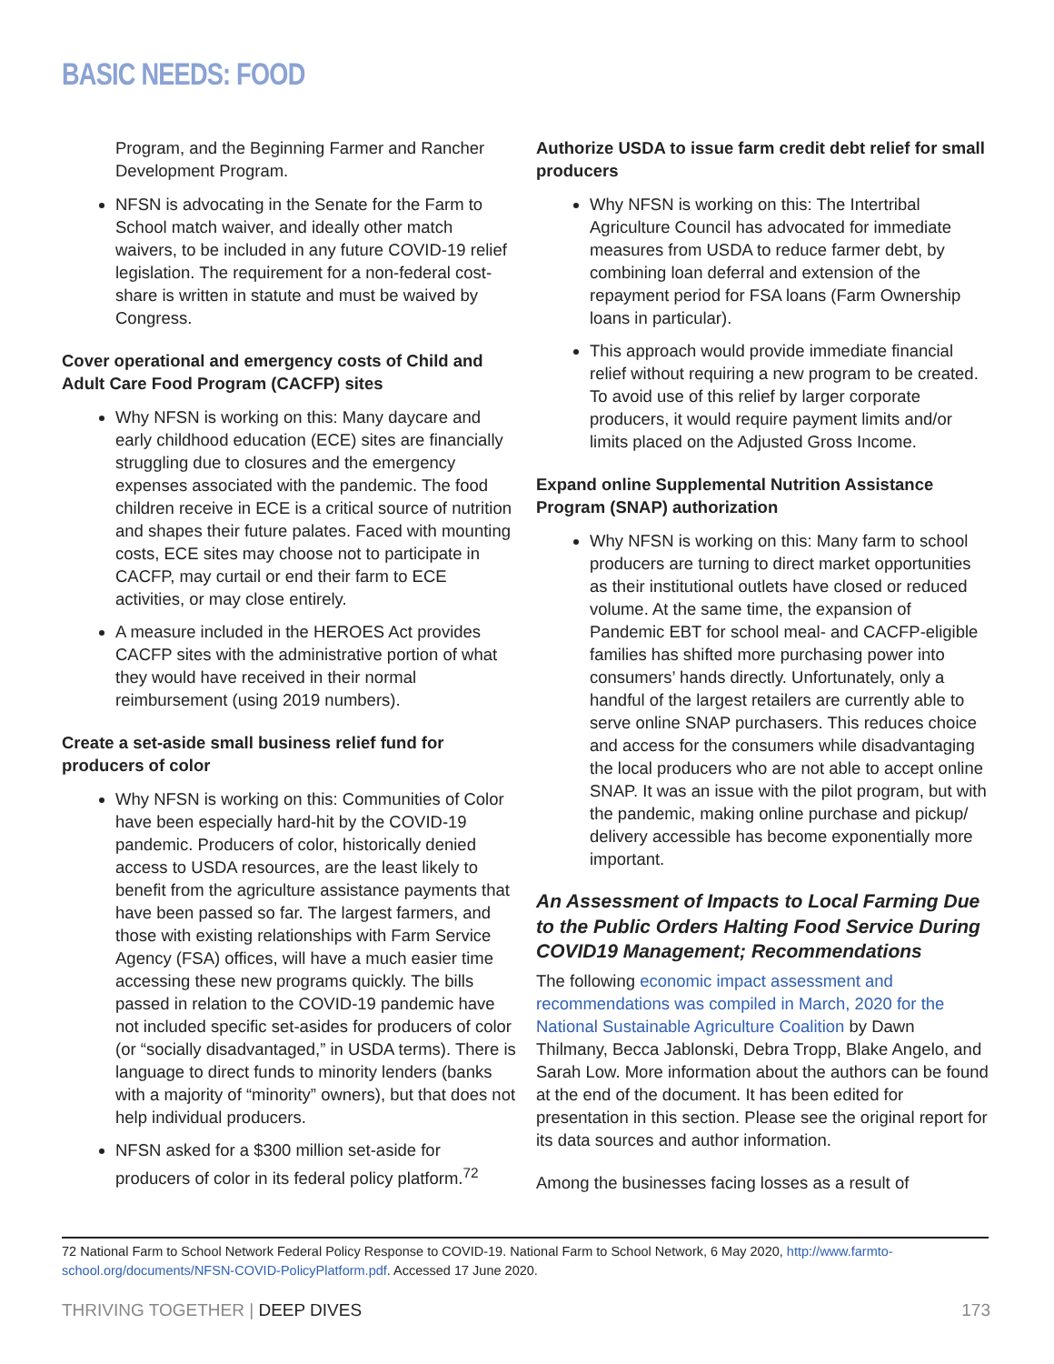BASIC NEEDS: FOOD
Program, and the Beginning Farmer and Rancher Development Program.
NFSN is advocating in the Senate for the Farm to School match waiver, and ideally other match waivers, to be included in any future COVID-19 relief legislation. The requirement for a non-federal cost-share is written in statute and must be waived by Congress.
Cover operational and emergency costs of Child and Adult Care Food Program (CACFP) sites
Why NFSN is working on this: Many daycare and early childhood education (ECE) sites are financially struggling due to closures and the emergency expenses associated with the pandemic. The food children receive in ECE is a critical source of nutrition and shapes their future palates. Faced with mounting costs, ECE sites may choose not to participate in CACFP, may curtail or end their farm to ECE activities, or may close entirely.
A measure included in the HEROES Act provides CACFP sites with the administrative portion of what they would have received in their normal reimbursement (using 2019 numbers).
Create a set-aside small business relief fund for producers of color
Why NFSN is working on this: Communities of Color have been especially hard-hit by the COVID-19 pandemic. Producers of color, historically denied access to USDA resources, are the least likely to benefit from the agriculture assistance payments that have been passed so far. The largest farmers, and those with existing relationships with Farm Service Agency (FSA) offices, will have a much easier time accessing these new programs quickly. The bills passed in relation to the COVID-19 pandemic have not included specific set-asides for producers of color (or “socially disadvantaged,” in USDA terms). There is language to direct funds to minority lenders (banks with a majority of “minority” owners), but that does not help individual producers.
NFSN asked for a $300 million set-aside for producers of color in its federal policy platform.<sup>72</sup>
Authorize USDA to issue farm credit debt relief for small producers
Why NFSN is working on this: The Intertribal Agriculture Council has advocated for immediate measures from USDA to reduce farmer debt, by combining loan deferral and extension of the repayment period for FSA loans (Farm Ownership loans in particular).
This approach would provide immediate financial relief without requiring a new program to be created. To avoid use of this relief by larger corporate producers, it would require payment limits and/or limits placed on the Adjusted Gross Income.
Expand online Supplemental Nutrition Assistance Program (SNAP) authorization
Why NFSN is working on this: Many farm to school producers are turning to direct market opportunities as their institutional outlets have closed or reduced volume. At the same time, the expansion of Pandemic EBT for school meal- and CACFP-eligible families has shifted more purchasing power into consumers’ hands directly. Unfortunately, only a handful of the largest retailers are currently able to serve online SNAP purchasers. This reduces choice and access for the consumers while disadvantaging the local producers who are not able to accept online SNAP. It was an issue with the pilot program, but with the pandemic, making online purchase and pickup/ delivery accessible has become exponentially more important.
An Assessment of Impacts to Local Farming Due to the Public Orders Halting Food Service During COVID19 Management; Recommendations
The following economic impact assessment and recommendations was compiled in March, 2020 for the National Sustainable Agriculture Coalition by Dawn Thilmany, Becca Jablonski, Debra Tropp, Blake Angelo, and Sarah Low. More information about the authors can be found at the end of the document. It has been edited for presentation in this section. Please see the original report for its data sources and author information.
Among the businesses facing losses as a result of
72 National Farm to School Network Federal Policy Response to COVID-19. National Farm to School Network, 6 May 2020, http://www.farmto-school.org/documents/NFSN-COVID-PolicyPlatform.pdf. Accessed 17 June 2020.
THRIVING TOGETHER | DEEP DIVES 173